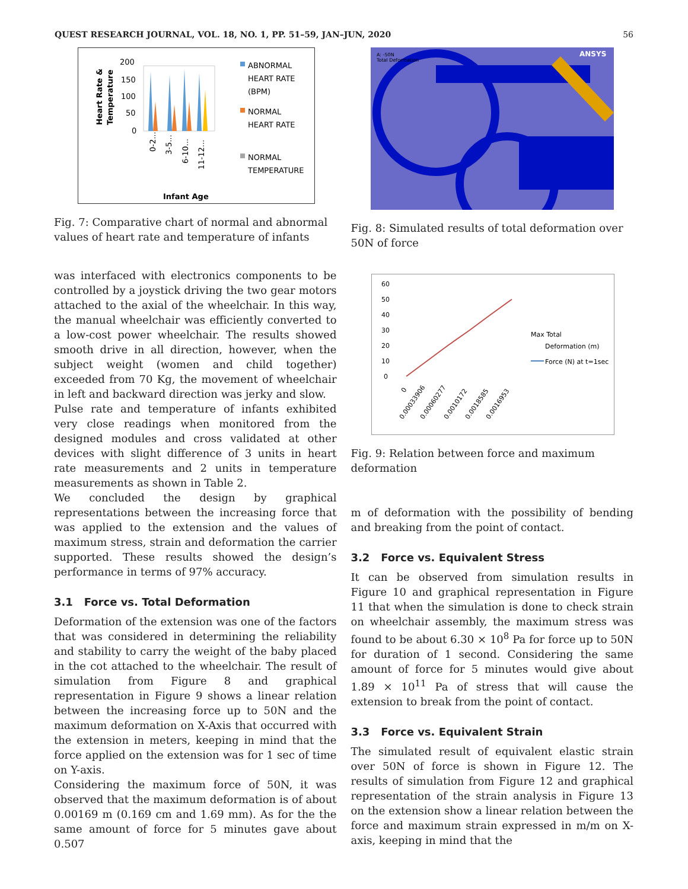QUEST RESEARCH JOURNAL, VOL. 18, NO. 1, PP. 51–59, JAN–JUN, 2020 56
Heart Rate &
Temperature
200
150
100
50
0
0-2...
3-5...
6-10...
11-12...
ABNORMAL
HEART RATE
(BPM)
NORMAL
HEART RATE
NORMAL
TEMPERATURE
Infant Age
Fig. 7: Comparative chart of normal and abnormal values of heart rate and temperature of infants
was interfaced with electronics components to be controlled by a joystick driving the two gear motors attached to the axial of the wheelchair. In this way, the manual wheelchair was efficiently converted to a low-cost power wheelchair. The results showed smooth drive in all direction, however, when the subject weight (women and child together) exceeded from 70 Kg, the movement of wheelchair in left and backward direction was jerky and slow.
Pulse rate and temperature of infants exhibited very close readings when monitored from the designed modules and cross validated at other devices with slight difference of 3 units in heart rate measurements and 2 units in temperature measurements as shown in Table 2.
We concluded the design by graphical representations between the increasing force that was applied to the extension and the values of maximum stress, strain and deformation the carrier supported. These results showed the design’s performance in terms of 97% accuracy.
3.1 Force vs. Total Deformation
Deformation of the extension was one of the factors that was considered in determining the reliability and stability to carry the weight of the baby placed in the cot attached to the wheelchair. The result of simulation from Figure 8 and graphical representation in Figure 9 shows a linear relation between the increasing force up to 50N and the maximum deformation on X-Axis that occurred with the extension in meters, keeping in mind that the force applied on the extension was for 1 sec of time on Y-axis.
Considering the maximum force of 50N, it was observed that the maximum deformation is of about 0.00169 m (0.169 cm and 1.69 mm). As for the the same amount of force for 5 minutes gave about 0.507
A: -50N
Total Deformation
ANSYS
Fig. 8: Simulated results of total deformation over 50N of force
60
50
40
30
20
10
0
Max Total
Deformation (m)
Force (N) at t=1sec
0
0.00033906
0.00060277
0.0010172
0.0018585
0.0016953
Fig. 9: Relation between force and maximum deformation
m of deformation with the possibility of bending and breaking from the point of contact.
3.2 Force vs. Equivalent Stress
It can be observed from simulation results in Figure 10 and graphical representation in Figure 11 that when the simulation is done to check strain on wheelchair assembly, the maximum stress was found to be about 6.30 × 10<sup>8</sup> Pa for force up to 50N for duration of 1 second. Considering the same amount of force for 5 minutes would give about 1.89 × 10<sup>11</sup> Pa of stress that will cause the extension to break from the point of contact.
3.3 Force vs. Equivalent Strain
The simulated result of equivalent elastic strain over 50N of force is shown in Figure 12. The results of simulation from Figure 12 and graphical representation of the strain analysis in Figure 13 on the extension show a linear relation between the force and maximum strain expressed in m/m on X-axis, keeping in mind that the